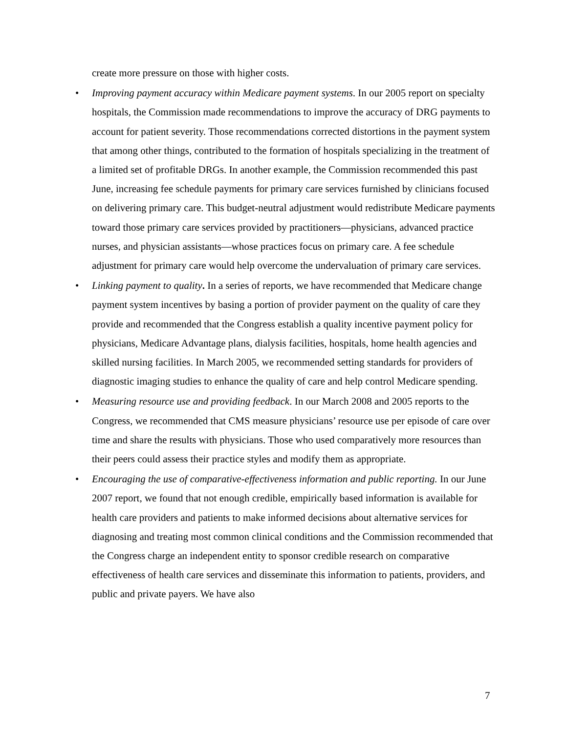create more pressure on those with higher costs.
• Improving payment accuracy within Medicare payment systems. In our 2005 report on specialty hospitals, the Commission made recommendations to improve the accuracy of DRG payments to account for patient severity. Those recommendations corrected distortions in the payment system that among other things, contributed to the formation of hospitals specializing in the treatment of a limited set of profitable DRGs. In another example, the Commission recommended this past June, increasing fee schedule payments for primary care services furnished by clinicians focused on delivering primary care. This budget-neutral adjustment would redistribute Medicare payments toward those primary care services provided by practitioners—physicians, advanced practice nurses, and physician assistants—whose practices focus on primary care. A fee schedule adjustment for primary care would help overcome the undervaluation of primary care services.
• Linking payment to quality. In a series of reports, we have recommended that Medicare change payment system incentives by basing a portion of provider payment on the quality of care they provide and recommended that the Congress establish a quality incentive payment policy for physicians, Medicare Advantage plans, dialysis facilities, hospitals, home health agencies and skilled nursing facilities. In March 2005, we recommended setting standards for providers of diagnostic imaging studies to enhance the quality of care and help control Medicare spending.
• Measuring resource use and providing feedback. In our March 2008 and 2005 reports to the Congress, we recommended that CMS measure physicians’ resource use per episode of care over time and share the results with physicians. Those who used comparatively more resources than their peers could assess their practice styles and modify them as appropriate.
• Encouraging the use of comparative-effectiveness information and public reporting. In our June 2007 report, we found that not enough credible, empirically based information is available for health care providers and patients to make informed decisions about alternative services for diagnosing and treating most common clinical conditions and the Commission recommended that the Congress charge an independent entity to sponsor credible research on comparative effectiveness of health care services and disseminate this information to patients, providers, and public and private payers. We have also
7